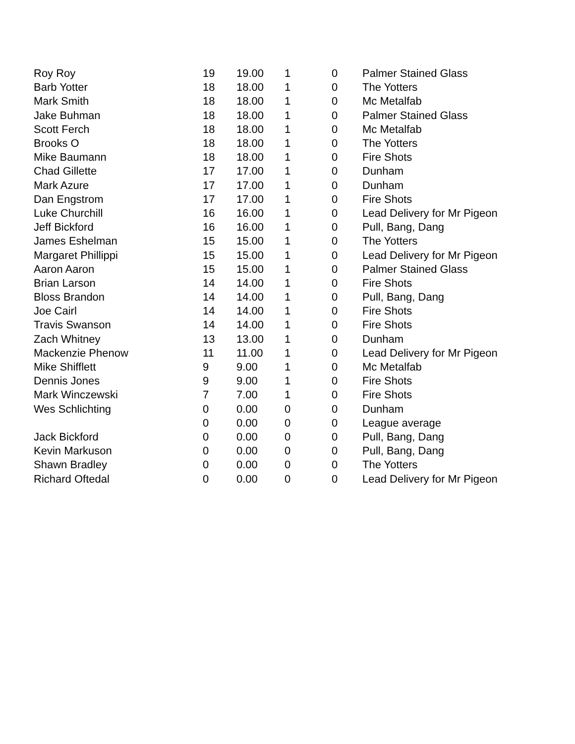| Roy Roy | 19 | 19.00 | 1 | 0 | Palmer Stained Glass |
| Barb Yotter | 18 | 18.00 | 1 | 0 | The Yotters |
| Mark Smith | 18 | 18.00 | 1 | 0 | Mc Metalfab |
| Jake Buhman | 18 | 18.00 | 1 | 0 | Palmer Stained Glass |
| Scott Ferch | 18 | 18.00 | 1 | 0 | Mc Metalfab |
| Brooks O | 18 | 18.00 | 1 | 0 | The Yotters |
| Mike Baumann | 18 | 18.00 | 1 | 0 | Fire Shots |
| Chad Gillette | 17 | 17.00 | 1 | 0 | Dunham |
| Mark Azure | 17 | 17.00 | 1 | 0 | Dunham |
| Dan Engstrom | 17 | 17.00 | 1 | 0 | Fire Shots |
| Luke Churchill | 16 | 16.00 | 1 | 0 | Lead Delivery for Mr Pigeon |
| Jeff Bickford | 16 | 16.00 | 1 | 0 | Pull, Bang, Dang |
| James Eshelman | 15 | 15.00 | 1 | 0 | The Yotters |
| Margaret Phillippi | 15 | 15.00 | 1 | 0 | Lead Delivery for Mr Pigeon |
| Aaron Aaron | 15 | 15.00 | 1 | 0 | Palmer Stained Glass |
| Brian Larson | 14 | 14.00 | 1 | 0 | Fire Shots |
| Bloss Brandon | 14 | 14.00 | 1 | 0 | Pull, Bang, Dang |
| Joe Cairl | 14 | 14.00 | 1 | 0 | Fire Shots |
| Travis Swanson | 14 | 14.00 | 1 | 0 | Fire Shots |
| Zach Whitney | 13 | 13.00 | 1 | 0 | Dunham |
| Mackenzie Phenow | 11 | 11.00 | 1 | 0 | Lead Delivery for Mr Pigeon |
| Mike Shifflett | 9 | 9.00 | 1 | 0 | Mc Metalfab |
| Dennis Jones | 9 | 9.00 | 1 | 0 | Fire Shots |
| Mark Winczewski | 7 | 7.00 | 1 | 0 | Fire Shots |
| Wes Schlichting | 0 | 0.00 | 0 | 0 | Dunham |
| | 0 | 0.00 | 0 | 0 | League average |
| Jack Bickford | 0 | 0.00 | 0 | 0 | Pull, Bang, Dang |
| Kevin Markuson | 0 | 0.00 | 0 | 0 | Pull, Bang, Dang |
| Shawn Bradley | 0 | 0.00 | 0 | 0 | The Yotters |
| Richard Oftedal | 0 | 0.00 | 0 | 0 | Lead Delivery for Mr Pigeon |